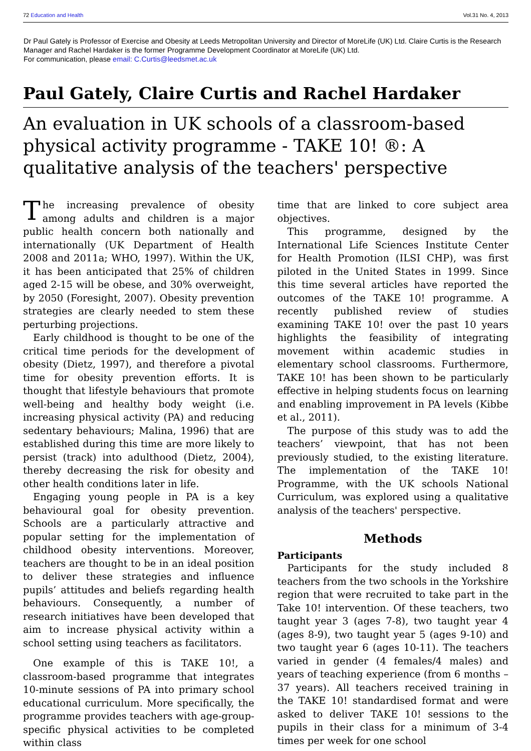72 Education and Health Vol.31 No. 4, 2013
Dr Paul Gately is Professor of Exercise and Obesity at Leeds Metropolitan University and Director of MoreLife (UK) Ltd. Claire Curtis is the Research Manager and Rachel Hardaker is the former Programme Development Coordinator at MoreLife (UK) Ltd.
For communication, please email: C.Curtis@leedsmet.ac.uk
Paul Gately, Claire Curtis and Rachel Hardaker
An evaluation in UK schools of a classroom-based physical activity programme - TAKE 10! ®: A qualitative analysis of the teachers' perspective
The increasing prevalence of obesity among adults and children is a major public health concern both nationally and internationally (UK Department of Health 2008 and 2011a; WHO, 1997). Within the UK, it has been anticipated that 25% of children aged 2-15 will be obese, and 30% overweight, by 2050 (Foresight, 2007). Obesity prevention strategies are clearly needed to stem these perturbing projections.
Early childhood is thought to be one of the critical time periods for the development of obesity (Dietz, 1997), and therefore a pivotal time for obesity prevention efforts. It is thought that lifestyle behaviours that promote well-being and healthy body weight (i.e. increasing physical activity (PA) and reducing sedentary behaviours; Malina, 1996) that are established during this time are more likely to persist (track) into adulthood (Dietz, 2004), thereby decreasing the risk for obesity and other health conditions later in life.
Engaging young people in PA is a key behavioural goal for obesity prevention. Schools are a particularly attractive and popular setting for the implementation of childhood obesity interventions. Moreover, teachers are thought to be in an ideal position to deliver these strategies and influence pupils’ attitudes and beliefs regarding health behaviours. Consequently, a number of research initiatives have been developed that aim to increase physical activity within a school setting using teachers as facilitators.
One example of this is TAKE 10!, a classroom-based programme that integrates 10-minute sessions of PA into primary school educational curriculum. More specifically, the programme provides teachers with age-group-specific physical activities to be completed within class
time that are linked to core subject area objectives.
This programme, designed by the International Life Sciences Institute Center for Health Promotion (ILSI CHP), was first piloted in the United States in 1999. Since this time several articles have reported the outcomes of the TAKE 10! programme. A recently published review of studies examining TAKE 10! over the past 10 years highlights the feasibility of integrating movement within academic studies in elementary school classrooms. Furthermore, TAKE 10! has been shown to be particularly effective in helping students focus on learning and enabling improvement in PA levels (Kibbe et al., 2011).
The purpose of this study was to add the teachers’ viewpoint, that has not been previously studied, to the existing literature. The implementation of the TAKE 10! Programme, with the UK schools National Curriculum, was explored using a qualitative analysis of the teachers' perspective.
Methods
Participants
Participants for the study included 8 teachers from the two schools in the Yorkshire region that were recruited to take part in the Take 10! intervention. Of these teachers, two taught year 3 (ages 7-8), two taught year 4 (ages 8-9), two taught year 5 (ages 9-10) and two taught year 6 (ages 10-11). The teachers varied in gender (4 females/4 males) and years of teaching experience (from 6 months – 37 years). All teachers received training in the TAKE 10! standardised format and were asked to deliver TAKE 10! sessions to the pupils in their class for a minimum of 3-4 times per week for one school